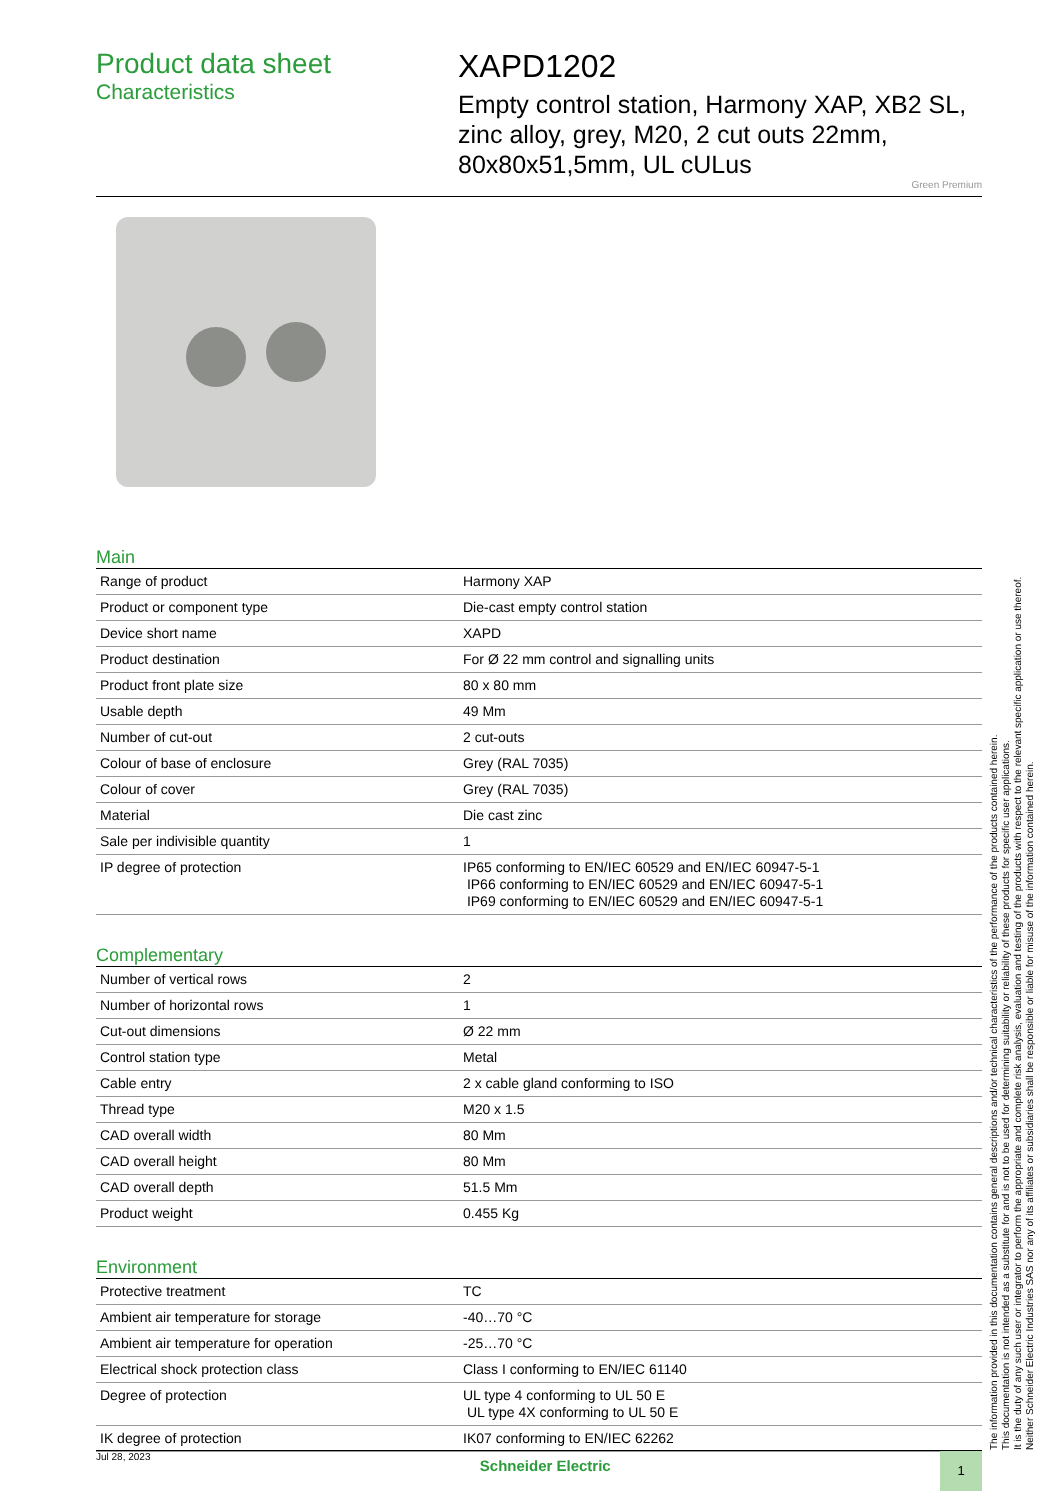Product data sheet
Characteristics
XAPD1202
Empty control station, Harmony XAP, XB2 SL, zinc alloy, grey, M20, 2 cut outs 22mm, 80x80x51,5mm, UL cULus
Green Premium
Main
| Range of product | Harmony XAP |
| Product or component type | Die-cast empty control station |
| Device short name | XAPD |
| Product destination | For Ø 22 mm control and signalling units |
| Product front plate size | 80 x 80 mm |
| Usable depth | 49 Mm |
| Number of cut-out | 2 cut-outs |
| Colour of base of enclosure | Grey (RAL 7035) |
| Colour of cover | Grey (RAL 7035) |
| Material | Die cast zinc |
| Sale per indivisible quantity | 1 |
| IP degree of protection | IP65 conforming to EN/IEC 60529 and EN/IEC 60947-5-1 IP66 conforming to EN/IEC 60529 and EN/IEC 60947-5-1 IP69 conforming to EN/IEC 60529 and EN/IEC 60947-5-1 |
Complementary
| Number of vertical rows | 2 |
| Number of horizontal rows | 1 |
| Cut-out dimensions | Ø 22 mm |
| Control station type | Metal |
| Cable entry | 2 x cable gland conforming to ISO |
| Thread type | M20 x 1.5 |
| CAD overall width | 80 Mm |
| CAD overall height | 80 Mm |
| CAD overall depth | 51.5 Mm |
| Product weight | 0.455 Kg |
Environment
| Protective treatment | TC |
| Ambient air temperature for storage | -40…70 °C |
| Ambient air temperature for operation | -25…70 °C |
| Electrical shock protection class | Class I conforming to EN/IEC 61140 |
| Degree of protection | UL type 4 conforming to UL 50 E UL type 4X conforming to UL 50 E |
| IK degree of protection | IK07 conforming to EN/IEC 62262 |
The information provided in this documentation contains general descriptions and/or technical characteristics of the performance of the products contained herein.
This documentation is not intended as a substitute for and is not to be used for determining suitability or reliability of these products for specific user applications.
It is the duty of any such user or integrator to perform the appropriate and complete risk analysis, evaluation and testing of the products with respect to the relevant specific application or use thereof.
Neither Schneider Electric Industries SAS nor any of its affiliates or subsidiaries shall be responsible or liable for misuse of the information contained herein.
Jul 28, 2023 Schneider Electric 1